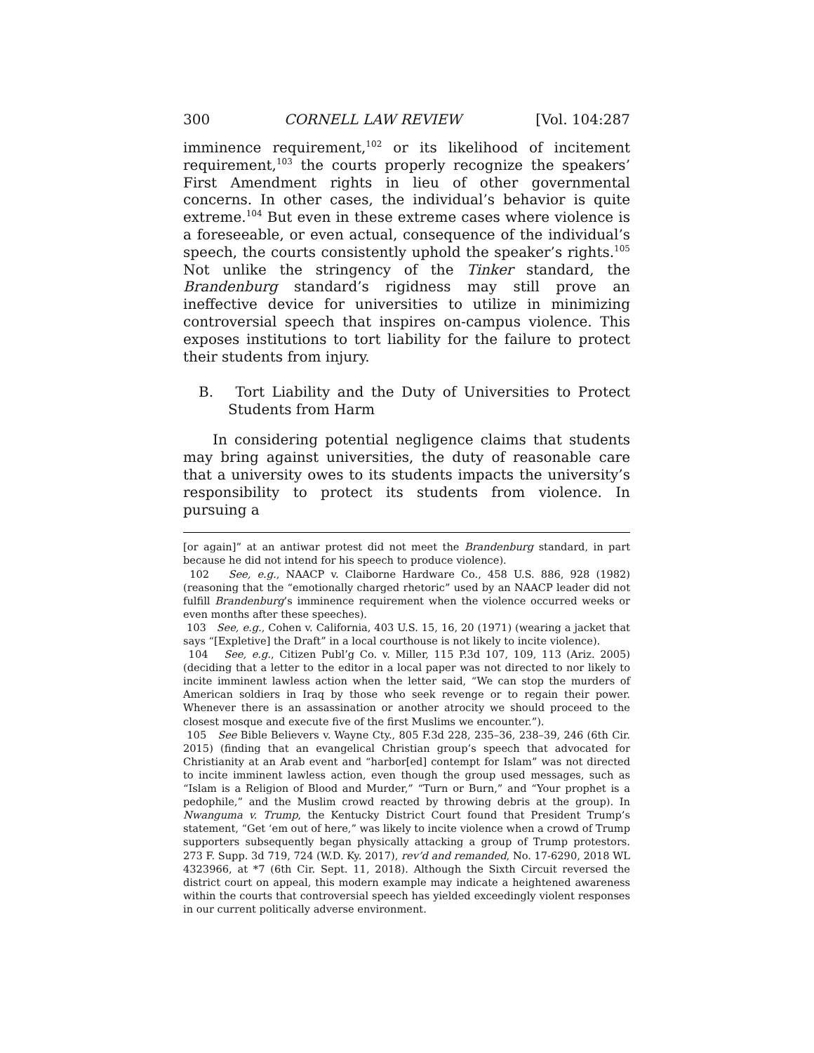300 CORNELL LAW REVIEW [Vol. 104:287
imminence requirement,<sup>102</sup> or its likelihood of incitement requirement,<sup>103</sup> the courts properly recognize the speakers’ First Amendment rights in lieu of other governmental concerns. In other cases, the individual’s behavior is quite extreme.<sup>104</sup> But even in these extreme cases where violence is a foreseeable, or even actual, consequence of the individual’s speech, the courts consistently uphold the speaker’s rights.<sup>105</sup> Not unlike the stringency of the Tinker standard, the Brandenburg standard’s rigidness may still prove an ineffective device for universities to utilize in minimizing controversial speech that inspires on-campus violence. This exposes institutions to tort liability for the failure to protect their students from injury.
B. Tort Liability and the Duty of Universities to Protect Students from Harm
In considering potential negligence claims that students may bring against universities, the duty of reasonable care that a university owes to its students impacts the university’s responsibility to protect its students from violence. In pursuing a
[or again]” at an antiwar protest did not meet the Brandenburg standard, in part because he did not intend for his speech to produce violence).
102 See, e.g., NAACP v. Claiborne Hardware Co., 458 U.S. 886, 928 (1982) (reasoning that the “emotionally charged rhetoric” used by an NAACP leader did not fulfill Brandenburg’s imminence requirement when the violence occurred weeks or even months after these speeches).
103 See, e.g., Cohen v. California, 403 U.S. 15, 16, 20 (1971) (wearing a jacket that says “[Expletive] the Draft” in a local courthouse is not likely to incite violence).
104 See, e.g., Citizen Publ’g Co. v. Miller, 115 P.3d 107, 109, 113 (Ariz. 2005) (deciding that a letter to the editor in a local paper was not directed to nor likely to incite imminent lawless action when the letter said, “We can stop the murders of American soldiers in Iraq by those who seek revenge or to regain their power. Whenever there is an assassination or another atrocity we should proceed to the closest mosque and execute five of the first Muslims we encounter.”).
105 See Bible Believers v. Wayne Cty., 805 F.3d 228, 235–36, 238–39, 246 (6th Cir. 2015) (finding that an evangelical Christian group’s speech that advocated for Christianity at an Arab event and “harbor[ed] contempt for Islam” was not directed to incite imminent lawless action, even though the group used messages, such as “Islam is a Religion of Blood and Murder,” “Turn or Burn,” and “Your prophet is a pedophile,” and the Muslim crowd reacted by throwing debris at the group). In Nwanguma v. Trump, the Kentucky District Court found that President Trump’s statement, “Get ‘em out of here,” was likely to incite violence when a crowd of Trump supporters subsequently began physically attacking a group of Trump protestors. 273 F. Supp. 3d 719, 724 (W.D. Ky. 2017), rev’d and remanded, No. 17-6290, 2018 WL 4323966, at *7 (6th Cir. Sept. 11, 2018). Although the Sixth Circuit reversed the district court on appeal, this modern example may indicate a heightened awareness within the courts that controversial speech has yielded exceedingly violent responses in our current politically adverse environment.